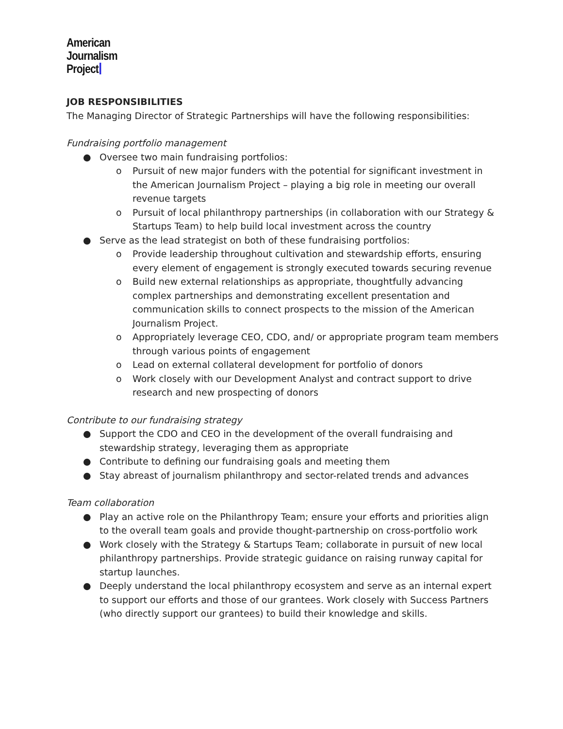American
Journalism
Project
JOB RESPONSIBILITIES
The Managing Director of Strategic Partnerships will have the following responsibilities:
Fundraising portfolio management
● Oversee two main fundraising portfolios:
o Pursuit of new major funders with the potential for significant investment in the American Journalism Project – playing a big role in meeting our overall revenue targets
o Pursuit of local philanthropy partnerships (in collaboration with our Strategy & Startups Team) to help build local investment across the country
● Serve as the lead strategist on both of these fundraising portfolios:
o Provide leadership throughout cultivation and stewardship efforts, ensuring every element of engagement is strongly executed towards securing revenue
o Build new external relationships as appropriate, thoughtfully advancing complex partnerships and demonstrating excellent presentation and communication skills to connect prospects to the mission of the American Journalism Project.
o Appropriately leverage CEO, CDO, and/ or appropriate program team members through various points of engagement
o Lead on external collateral development for portfolio of donors
o Work closely with our Development Analyst and contract support to drive research and new prospecting of donors
Contribute to our fundraising strategy
● Support the CDO and CEO in the development of the overall fundraising and stewardship strategy, leveraging them as appropriate
● Contribute to defining our fundraising goals and meeting them
● Stay abreast of journalism philanthropy and sector-related trends and advances
Team collaboration
● Play an active role on the Philanthropy Team; ensure your efforts and priorities align to the overall team goals and provide thought-partnership on cross-portfolio work
● Work closely with the Strategy & Startups Team; collaborate in pursuit of new local philanthropy partnerships. Provide strategic guidance on raising runway capital for startup launches.
● Deeply understand the local philanthropy ecosystem and serve as an internal expert to support our efforts and those of our grantees. Work closely with Success Partners (who directly support our grantees) to build their knowledge and skills.